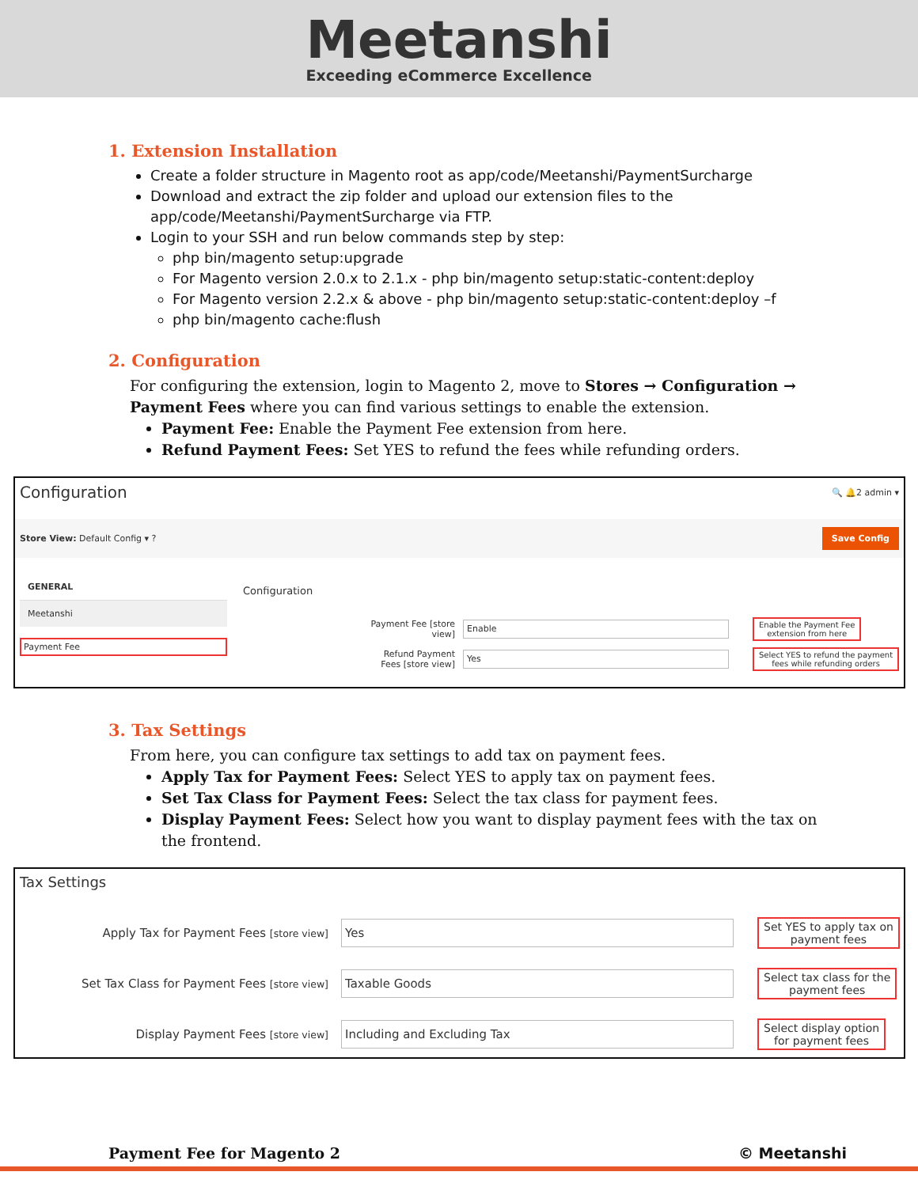Meetanshi
Exceeding eCommerce Excellence
1. Extension Installation
Create a folder structure in Magento root as app/code/Meetanshi/PaymentSurcharge
Download and extract the zip folder and upload our extension files to the app/code/Meetanshi/PaymentSurcharge via FTP.
Login to your SSH and run below commands step by step:
php bin/magento setup:upgrade
For Magento version 2.0.x to 2.1.x - php bin/magento setup:static-content:deploy
For Magento version 2.2.x & above - php bin/magento setup:static-content:deploy –f
php bin/magento cache:flush
2. Configuration
For configuring the extension, login to Magento 2, move to Stores → Configuration → Payment Fees where you can find various settings to enable the extension.
Payment Fee: Enable the Payment Fee extension from here.
Refund Payment Fees: Set YES to refund the fees while refunding orders.
Configuration 🔍 🔔2 admin ▾
Store View: Default Config ▾ ? Save Config
GENERAL
Meetanshi
Payment Fee
Configuration
Payment Fee [store view] Enable Enable the Payment Fee
extension from here
Refund Payment Fees [store view] Yes Select YES to refund the payment
fees while refunding orders
3. Tax Settings
From here, you can configure tax settings to add tax on payment fees.
Apply Tax for Payment Fees: Select YES to apply tax on payment fees.
Set Tax Class for Payment Fees: Select the tax class for payment fees.
Display Payment Fees: Select how you want to display payment fees with the tax on the frontend.
Tax Settings
Apply Tax for Payment Fees [store view] Yes Set YES to apply tax on
payment fees
Set Tax Class for Payment Fees [store view] Taxable Goods Select tax class for the
payment fees
Display Payment Fees [store view] Including and Excluding Tax Select display option
for payment fees
Payment Fee for Magento 2 © Meetanshi